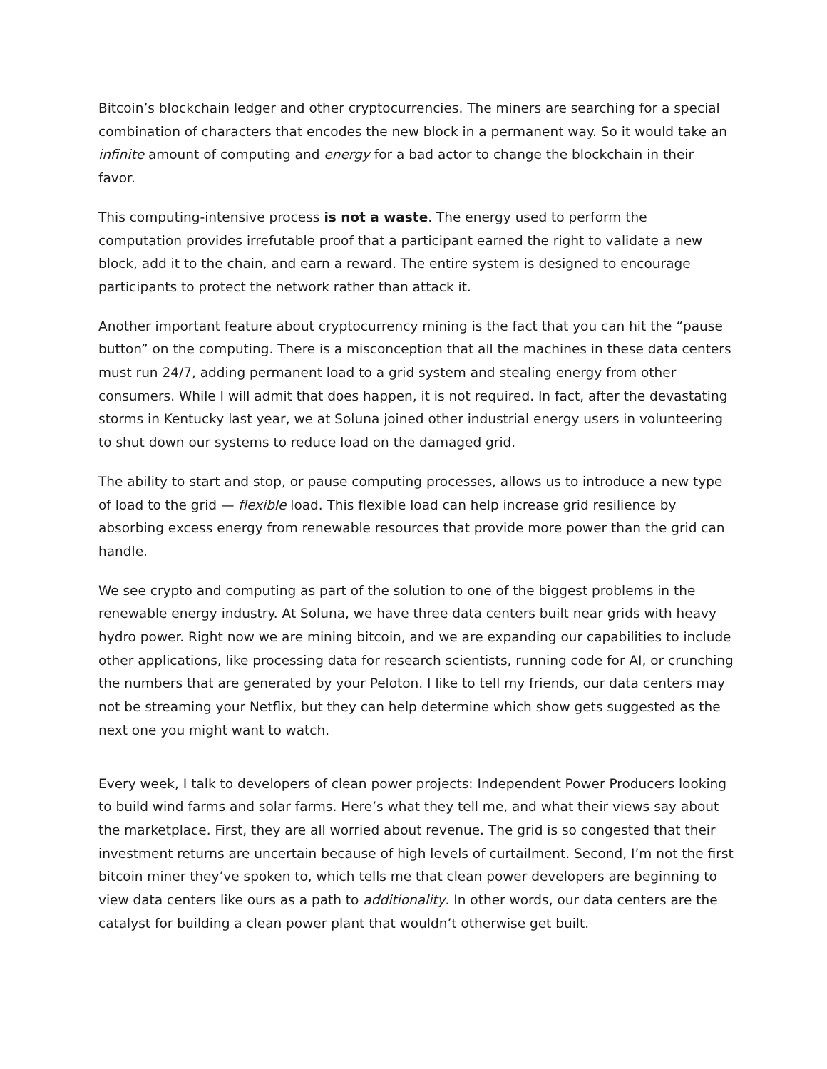Bitcoin’s blockchain ledger and other cryptocurrencies. The miners are searching for a special combination of characters that encodes the new block in a permanent way. So it would take an infinite amount of computing and energy for a bad actor to change the blockchain in their favor.
This computing-intensive process is not a waste. The energy used to perform the computation provides irrefutable proof that a participant earned the right to validate a new block, add it to the chain, and earn a reward. The entire system is designed to encourage participants to protect the network rather than attack it.
Another important feature about cryptocurrency mining is the fact that you can hit the “pause button” on the computing. There is a misconception that all the machines in these data centers must run 24/7, adding permanent load to a grid system and stealing energy from other consumers. While I will admit that does happen, it is not required. In fact, after the devastating storms in Kentucky last year, we at Soluna joined other industrial energy users in volunteering to shut down our systems to reduce load on the damaged grid.
The ability to start and stop, or pause computing processes, allows us to introduce a new type of load to the grid — flexible load. This flexible load can help increase grid resilience by absorbing excess energy from renewable resources that provide more power than the grid can handle.
We see crypto and computing as part of the solution to one of the biggest problems in the renewable energy industry. At Soluna, we have three data centers built near grids with heavy hydro power. Right now we are mining bitcoin, and we are expanding our capabilities to include other applications, like processing data for research scientists, running code for AI, or crunching the numbers that are generated by your Peloton. I like to tell my friends, our data centers may not be streaming your Netflix, but they can help determine which show gets suggested as the next one you might want to watch.
Every week, I talk to developers of clean power projects: Independent Power Producers looking to build wind farms and solar farms. Here’s what they tell me, and what their views say about the marketplace. First, they are all worried about revenue. The grid is so congested that their investment returns are uncertain because of high levels of curtailment. Second, I’m not the first bitcoin miner they’ve spoken to, which tells me that clean power developers are beginning to view data centers like ours as a path to additionality. In other words, our data centers are the catalyst for building a clean power plant that wouldn’t otherwise get built.